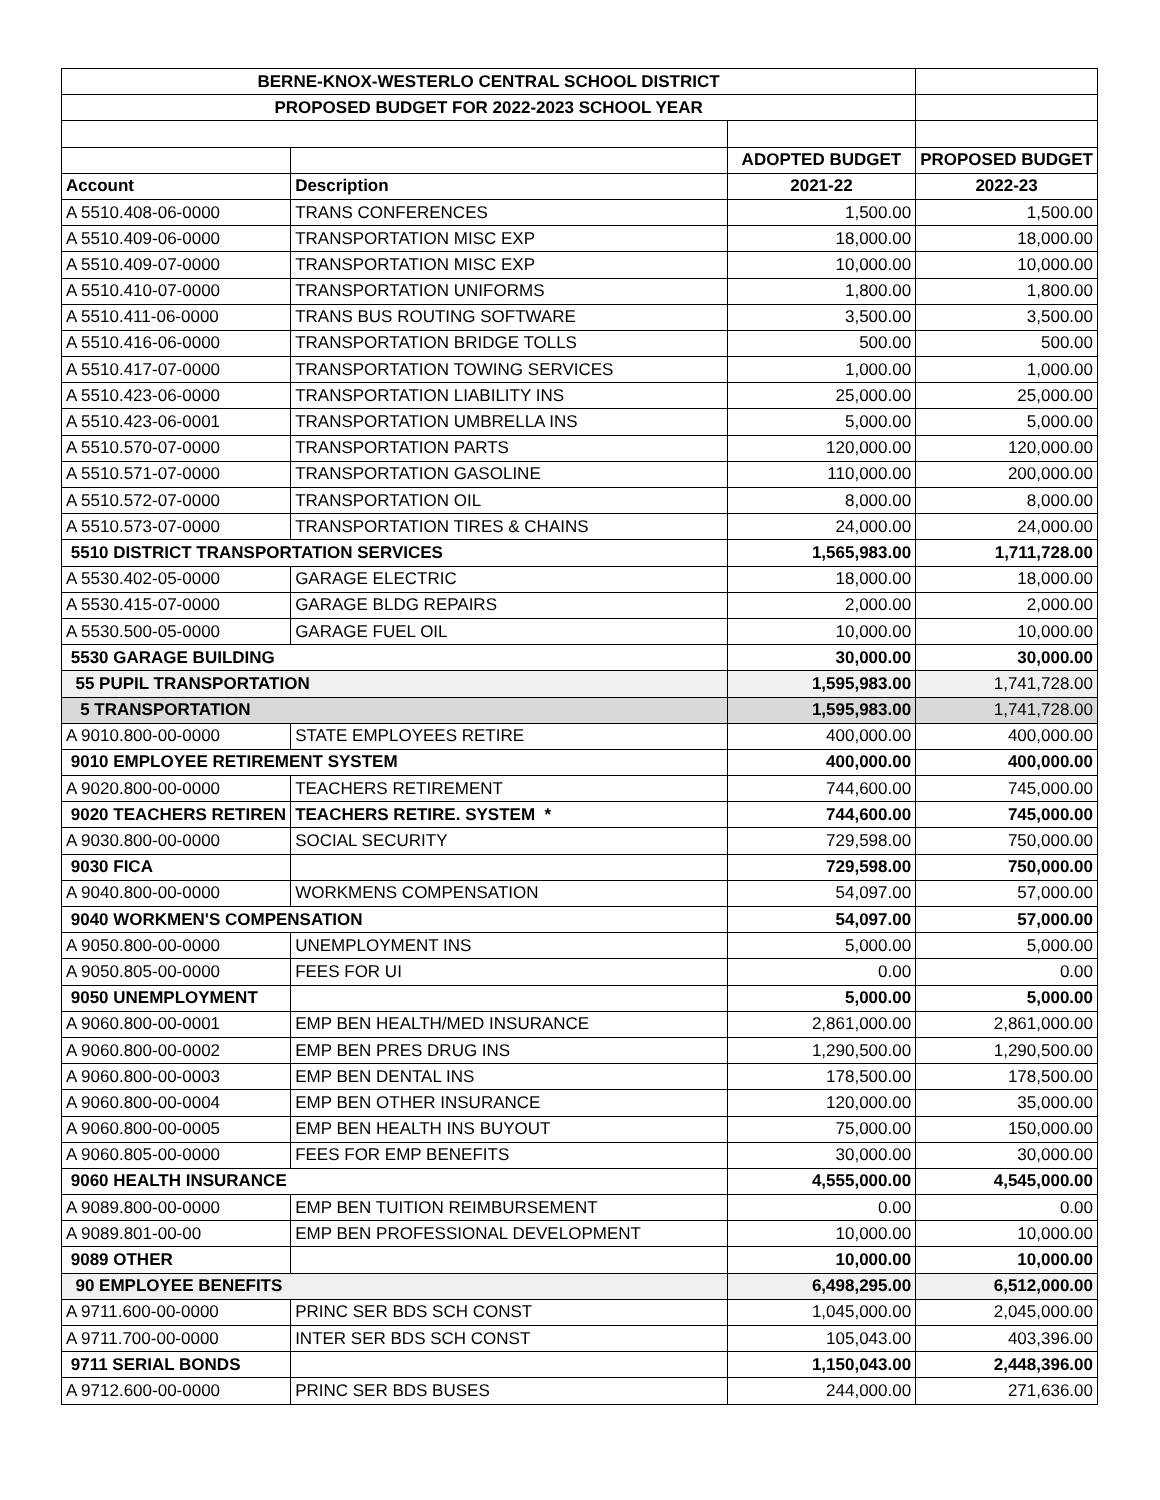| BERNE-KNOX-WESTERLO CENTRAL SCHOOL DISTRICT | | | |
| PROPOSED BUDGET FOR 2022-2023 SCHOOL YEAR | | | |
| | | ADOPTED BUDGET | PROPOSED BUDGET |
| Account | Description | 2021-22 | 2022-23 |
| A 5510.408-06-0000 | TRANS CONFERENCES | 1,500.00 | 1,500.00 |
| A 5510.409-06-0000 | TRANSPORTATION MISC EXP | 18,000.00 | 18,000.00 |
| A 5510.409-07-0000 | TRANSPORTATION MISC EXP | 10,000.00 | 10,000.00 |
| A 5510.410-07-0000 | TRANSPORTATION UNIFORMS | 1,800.00 | 1,800.00 |
| A 5510.411-06-0000 | TRANS BUS ROUTING SOFTWARE | 3,500.00 | 3,500.00 |
| A 5510.416-06-0000 | TRANSPORTATION BRIDGE TOLLS | 500.00 | 500.00 |
| A 5510.417-07-0000 | TRANSPORTATION TOWING SERVICES | 1,000.00 | 1,000.00 |
| A 5510.423-06-0000 | TRANSPORTATION LIABILITY INS | 25,000.00 | 25,000.00 |
| A 5510.423-06-0001 | TRANSPORTATION UMBRELLA INS | 5,000.00 | 5,000.00 |
| A 5510.570-07-0000 | TRANSPORTATION PARTS | 120,000.00 | 120,000.00 |
| A 5510.571-07-0000 | TRANSPORTATION GASOLINE | 110,000.00 | 200,000.00 |
| A 5510.572-07-0000 | TRANSPORTATION OIL | 8,000.00 | 8,000.00 |
| A 5510.573-07-0000 | TRANSPORTATION TIRES & CHAINS | 24,000.00 | 24,000.00 |
| 5510 DISTRICT TRANSPORTATION SERVICES | | 1,565,983.00 | 1,711,728.00 |
| A 5530.402-05-0000 | GARAGE ELECTRIC | 18,000.00 | 18,000.00 |
| A 5530.415-07-0000 | GARAGE BLDG REPAIRS | 2,000.00 | 2,000.00 |
| A 5530.500-05-0000 | GARAGE FUEL OIL | 10,000.00 | 10,000.00 |
| 5530 GARAGE BUILDING | | 30,000.00 | 30,000.00 |
| 55 PUPIL TRANSPORTATION | | 1,595,983.00 | 1,741,728.00 |
| 5 TRANSPORTATION | | 1,595,983.00 | 1,741,728.00 |
| A 9010.800-00-0000 | STATE EMPLOYEES RETIRE | 400,000.00 | 400,000.00 |
| 9010 EMPLOYEE RETIREMENT SYSTEM | | 400,000.00 | 400,000.00 |
| A 9020.800-00-0000 | TEACHERS RETIREMENT | 744,600.00 | 745,000.00 |
| 9020 TEACHERS RETIREN | TEACHERS RETIRE. SYSTEM * | 744,600.00 | 745,000.00 |
| A 9030.800-00-0000 | SOCIAL SECURITY | 729,598.00 | 750,000.00 |
| 9030 FICA | | 729,598.00 | 750,000.00 |
| A 9040.800-00-0000 | WORKMENS COMPENSATION | 54,097.00 | 57,000.00 |
| 9040 WORKMEN'S COMPENSATION | | 54,097.00 | 57,000.00 |
| A 9050.800-00-0000 | UNEMPLOYMENT INS | 5,000.00 | 5,000.00 |
| A 9050.805-00-0000 | FEES FOR UI | 0.00 | 0.00 |
| 9050 UNEMPLOYMENT | | 5,000.00 | 5,000.00 |
| A 9060.800-00-0001 | EMP BEN HEALTH/MED INSURANCE | 2,861,000.00 | 2,861,000.00 |
| A 9060.800-00-0002 | EMP BEN PRES DRUG INS | 1,290,500.00 | 1,290,500.00 |
| A 9060.800-00-0003 | EMP BEN DENTAL INS | 178,500.00 | 178,500.00 |
| A 9060.800-00-0004 | EMP BEN OTHER INSURANCE | 120,000.00 | 35,000.00 |
| A 9060.800-00-0005 | EMP BEN HEALTH INS BUYOUT | 75,000.00 | 150,000.00 |
| A 9060.805-00-0000 | FEES FOR EMP BENEFITS | 30,000.00 | 30,000.00 |
| 9060 HEALTH INSURANCE | | 4,555,000.00 | 4,545,000.00 |
| A 9089.800-00-0000 | EMP BEN TUITION REIMBURSEMENT | 0.00 | 0.00 |
| A 9089.801-00-00 | EMP BEN PROFESSIONAL DEVELOPMENT | 10,000.00 | 10,000.00 |
| 9089 OTHER | | 10,000.00 | 10,000.00 |
| 90 EMPLOYEE BENEFITS | | 6,498,295.00 | 6,512,000.00 |
| A 9711.600-00-0000 | PRINC SER BDS SCH CONST | 1,045,000.00 | 2,045,000.00 |
| A 9711.700-00-0000 | INTER SER BDS SCH CONST | 105,043.00 | 403,396.00 |
| 9711 SERIAL BONDS | | 1,150,043.00 | 2,448,396.00 |
| A 9712.600-00-0000 | PRINC SER BDS BUSES | 244,000.00 | 271,636.00 |